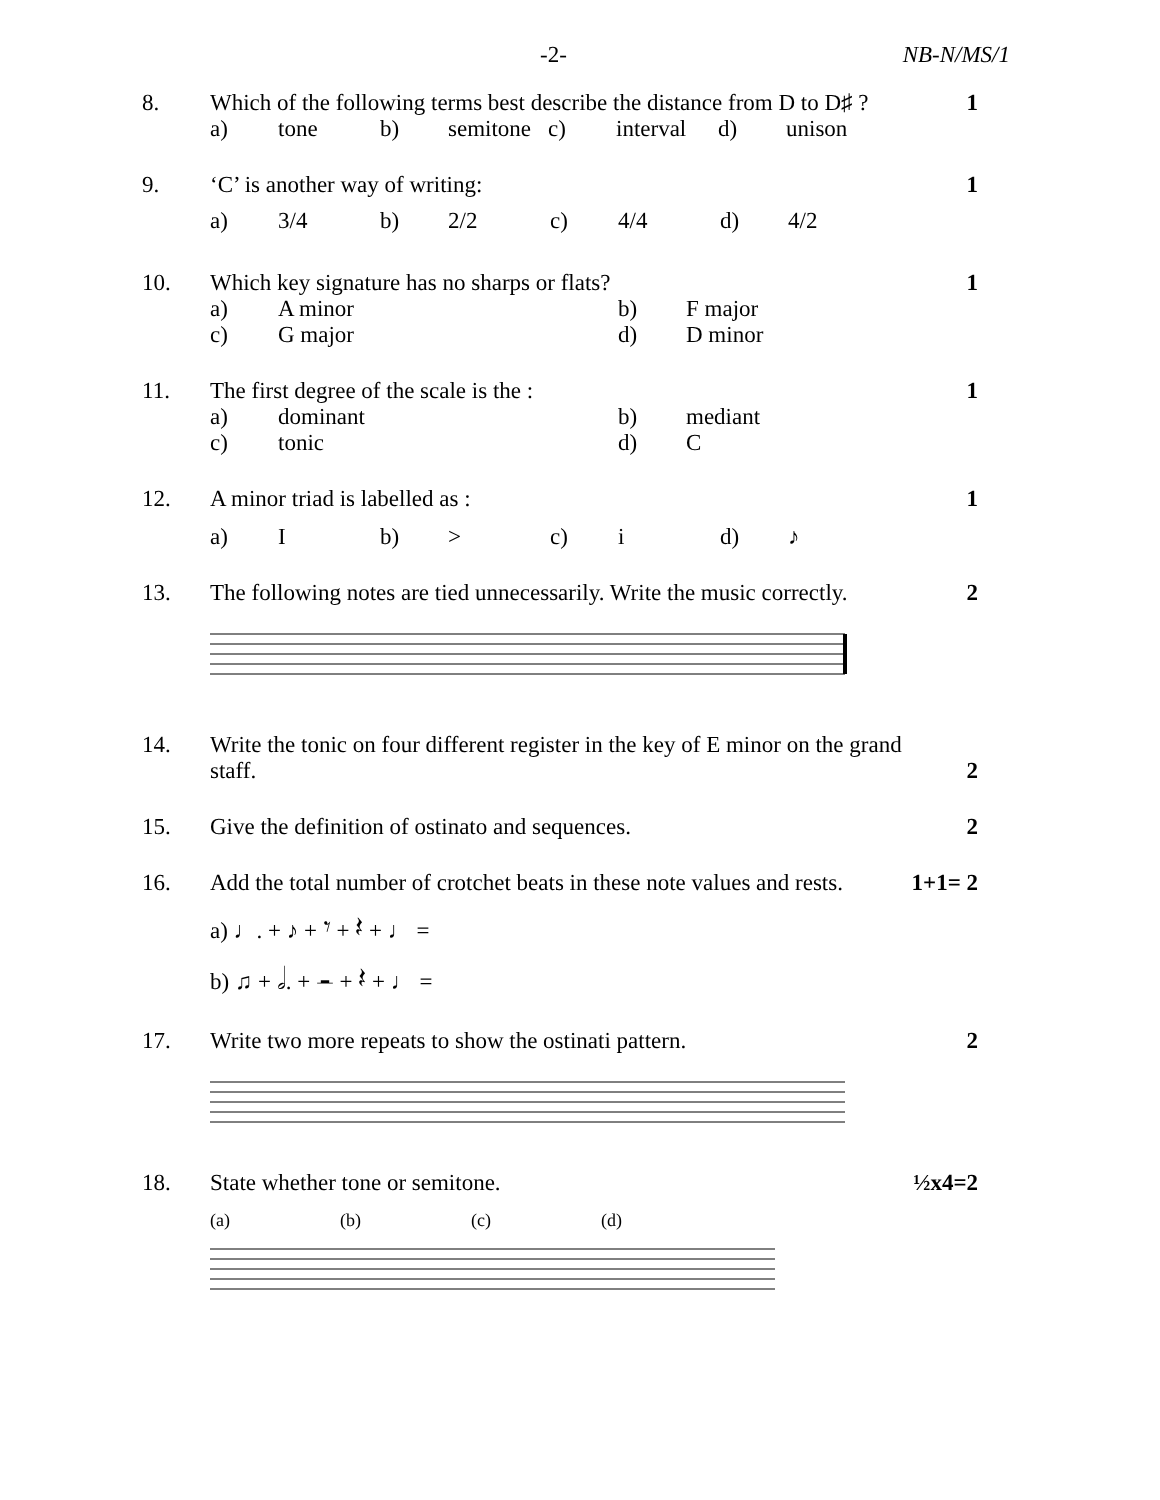-2- NB-N/MS/1
8. Which of the following terms best describe the distance from D to D♯ ?
a) tone b) semitone c) interval d) unison
1
9. ‘C’ is another way of writing:
a) 3/4 b) 2/2 c) 4/4 d) 4/2
1
10. Which key signature has no sharps or flats?
a) A minor b) F major
c) G major d) D minor
1
11. The first degree of the scale is the :
a) dominant b) mediant
c) tonic d) C
1
12. A minor triad is labelled as :
a) I b) > c) i d) ♪
1
13. The following notes are tied unnecessarily. Write the music correctly.
2
14. Write the tonic on four different register in the key of E minor on the grand staff.
2
15. Give the definition of ostinato and sequences.
2
16. Add the total number of crotchet beats in these note values and rests.
a) ♩. + ♪ + 𝄾 + 𝄽 + ♩ =
b) ♫ + 𝅗𝅥. + 𝄼 + 𝄽 + ♩ =
1+1= 2
17. Write two more repeats to show the ostinati pattern.
2
18. State whether tone or semitone.
(a) (b) (c) (d)
½x4=2